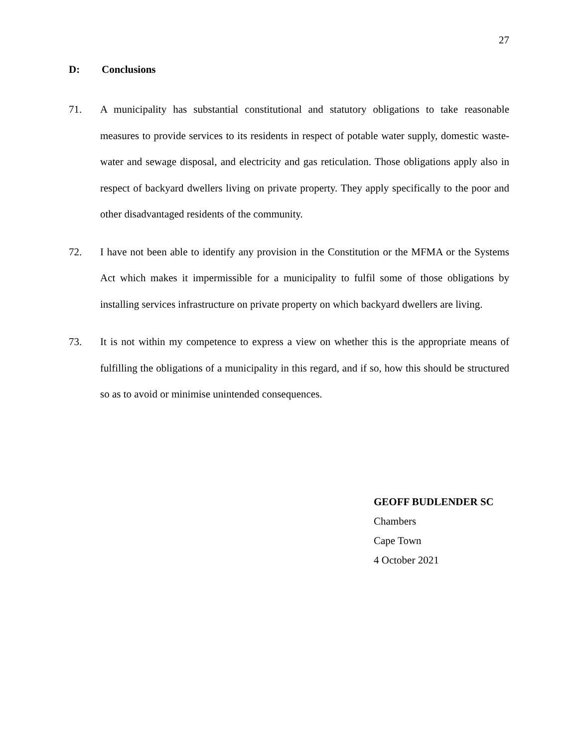27
D: Conclusions
71. A municipality has substantial constitutional and statutory obligations to take reasonable measures to provide services to its residents in respect of potable water supply, domestic waste-water and sewage disposal, and electricity and gas reticulation. Those obligations apply also in respect of backyard dwellers living on private property. They apply specifically to the poor and other disadvantaged residents of the community.
72. I have not been able to identify any provision in the Constitution or the MFMA or the Systems Act which makes it impermissible for a municipality to fulfil some of those obligations by installing services infrastructure on private property on which backyard dwellers are living.
73. It is not within my competence to express a view on whether this is the appropriate means of fulfilling the obligations of a municipality in this regard, and if so, how this should be structured so as to avoid or minimise unintended consequences.
GEOFF BUDLENDER SC
Chambers
Cape Town
4 October 2021